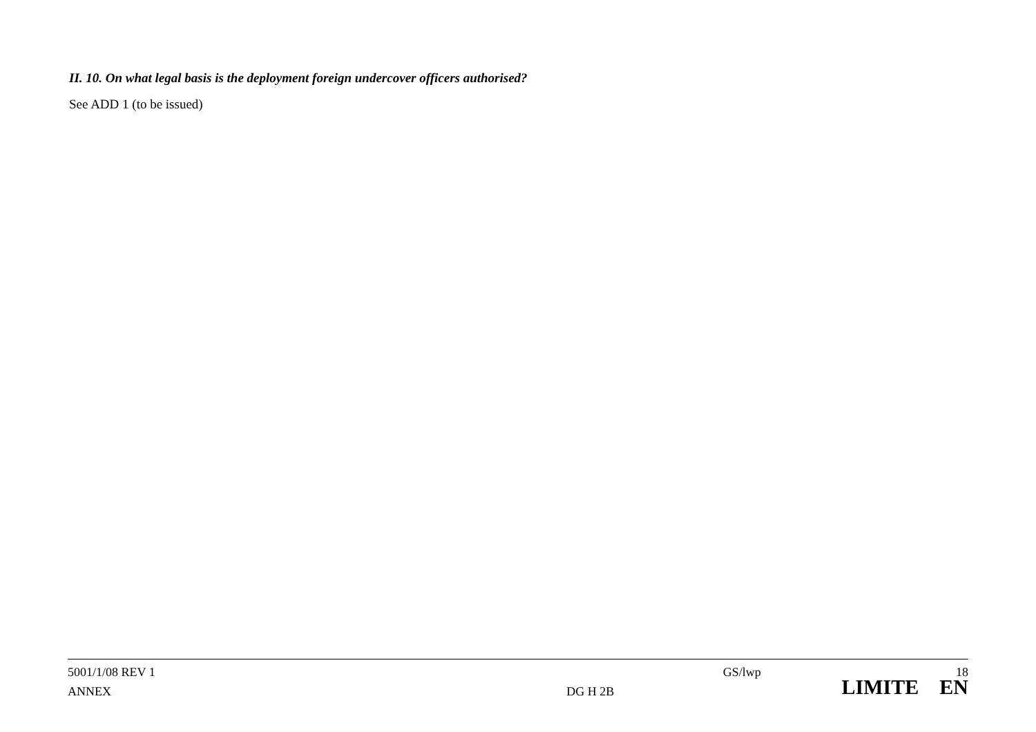II. 10. On what legal basis is the deployment foreign undercover officers authorised?
See ADD 1 (to be issued)
5001/1/08 REV 1 GS/lwp 18
ANNEX DG H 2B LIMITE EN